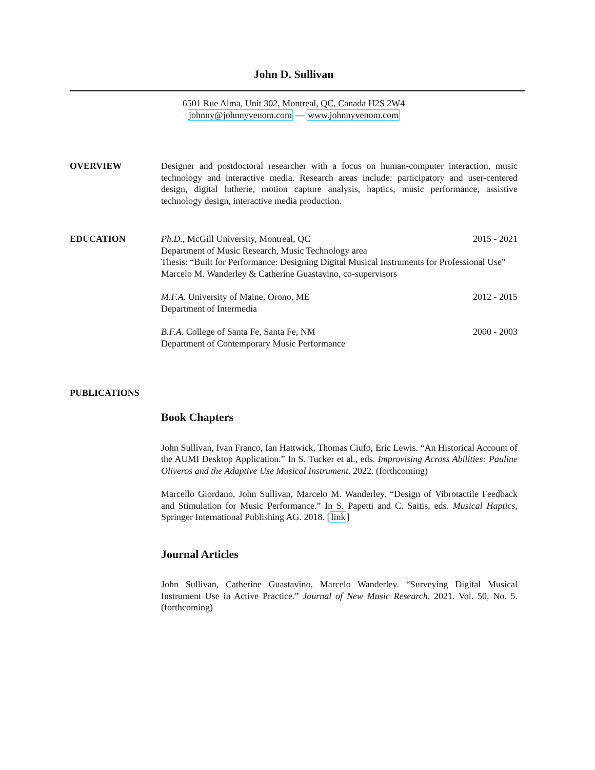John D. Sullivan
6501 Rue Alma, Unit 302, Montreal, QC, Canada H2S 2W4
johnny@johnnyvenom.com — www.johnnyvenom.com
OVERVIEW
Designer and postdoctoral researcher with a focus on human-computer interaction, music technology and interactive media. Research areas include: participatory and user-centered design, digital lutherie, motion capture analysis, haptics, music performance, assistive technology design, interactive media production.
EDUCATION
Ph.D., McGill University, Montreal, QC 2015 - 2021
Department of Music Research, Music Technology area
Thesis: “Built for Performance: Designing Digital Musical Instruments for Professional Use”
Marcelo M. Wanderley & Catherine Guastavino, co-supervisors
M.F.A. University of Maine, Orono, ME 2012 - 2015
Department of Intermedia
B.F.A. College of Santa Fe, Santa Fe, NM 2000 - 2003
Department of Contemporary Music Performance
PUBLICATIONS
Book Chapters
John Sullivan, Ivan Franco, Ian Hattwick, Thomas Ciufo, Eric Lewis. “An Historical Account of the AUMI Desktop Application.” In S. Tucker et al., eds. Improvising Across Abilities: Pauline Oliveros and the Adaptive Use Musical Instrument. 2022. (forthcoming)
Marcello Giordano, John Sullivan, Marcelo M. Wanderley. “Design of Vibrotactile Feedback and Stimulation for Music Performance.” In S. Papetti and C. Saitis, eds. Musical Haptics, Springer International Publishing AG. 2018. [link]
Journal Articles
John Sullivan, Catherine Guastavino, Marcelo Wanderley. “Surveying Digital Musical Instrument Use in Active Practice.” Journal of New Music Research. 2021. Vol. 50, No. 5. (forthcoming)